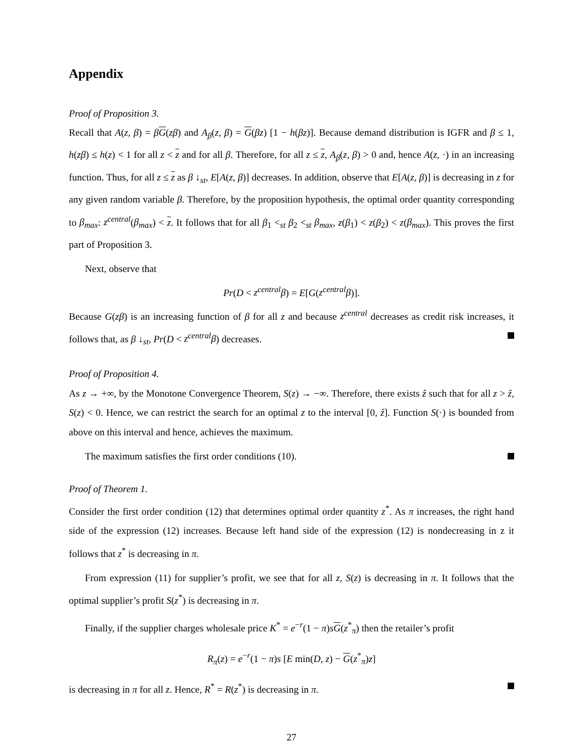Appendix
Proof of Proposition 3.
Recall that A(z, β) = βG(zβ) and A<sub>β</sub>(z, β) = G(βz) [1 − h(βz)]. Because demand distribution is IGFR and β ≤ 1, h(zβ) ≤ h(z) < 1 for all z < z and for all β. Therefore, for all z ≤ z, A<sub>β</sub>(z, β) > 0 and, hence A(z, ·) in an increasing function. Thus, for all z ≤ z as β ↓<sub>st</sub>, E[A(z, β)] decreases. In addition, observe that E[A(z, β)] is decreasing in z for any given random variable β. Therefore, by the proposition hypothesis, the optimal order quantity corresponding to β<sub>max</sub>: z<sup>central</sup>(β<sub>max</sub>) < z. It follows that for all β<sub>1</sub> <<sub>st</sub> β<sub>2</sub> <<sub>st</sub> β<sub>max</sub>, z(β<sub>1</sub>) < z(β<sub>2</sub>) < z(β<sub>max</sub>). This proves the first part of Proposition 3.
Next, observe that
Pr(D < z<sup>central</sup>β) = E[G(z<sup>central</sup>β)].
Because G(zβ) is an increasing function of β for all z and because z<sup>central</sup> decreases as credit risk increases, it follows that, as β ↓<sub>st</sub>, Pr(D < z<sup>central</sup>β) decreases.
Proof of Proposition 4.
As z → +∞, by the Monotone Convergence Theorem, S(z) → −∞. Therefore, there exists ẑ such that for all z > ẑ, S(z) < 0. Hence, we can restrict the search for an optimal z to the interval [0, ẑ]. Function S(·) is bounded from above on this interval and hence, achieves the maximum.
The maximum satisfies the first order conditions (10).
Proof of Theorem 1.
Consider the first order condition (12) that determines optimal order quantity z<sup>*</sup>. As π increases, the right hand side of the expression (12) increases. Because left hand side of the expression (12) is nondecreasing in z it follows that z<sup>*</sup> is decreasing in π.
From expression (11) for supplier’s profit, we see that for all z, S(z) is decreasing in π. It follows that the optimal supplier’s profit S(z<sup>*</sup>) is decreasing in π.
Finally, if the supplier charges wholesale price K<sup>*</sup> = e<sup>−r</sup>(1 − π)sG(z<sup>*</sup><sub>π</sub>) then the retailer’s profit
R<sub>π</sub>(z) = e<sup>−r</sup>(1 − π)s [E min(D, z) − G(z<sup>*</sup><sub>π</sub>)z]
is decreasing in π for all z. Hence, R<sup>*</sup> = R(z<sup>*</sup>) is decreasing in π.
27